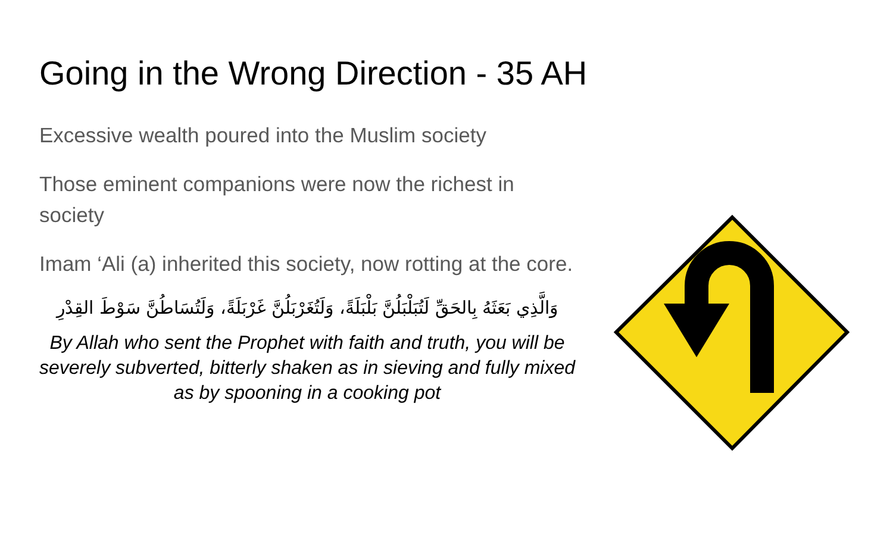Going in the Wrong Direction - 35 AH
Excessive wealth poured into the Muslim society
Those eminent companions were now the richest in society
Imam ‘Ali (a) inherited this society, now rotting at the core.
وَالَّذِي بَعَثَهُ بِالحَقِّ لَتُبَلْبَلُنَّ بَلْبَلَةً، وَلَتُغَرْبَلُنَّ غَرْبَلَةً، وَلَتُسَاطُنَّ سَوْطَ القِدْرِ
By Allah who sent the Prophet with faith and truth, you will be severely subverted, bitterly shaken as in sieving and fully mixed as by spooning in a cooking pot